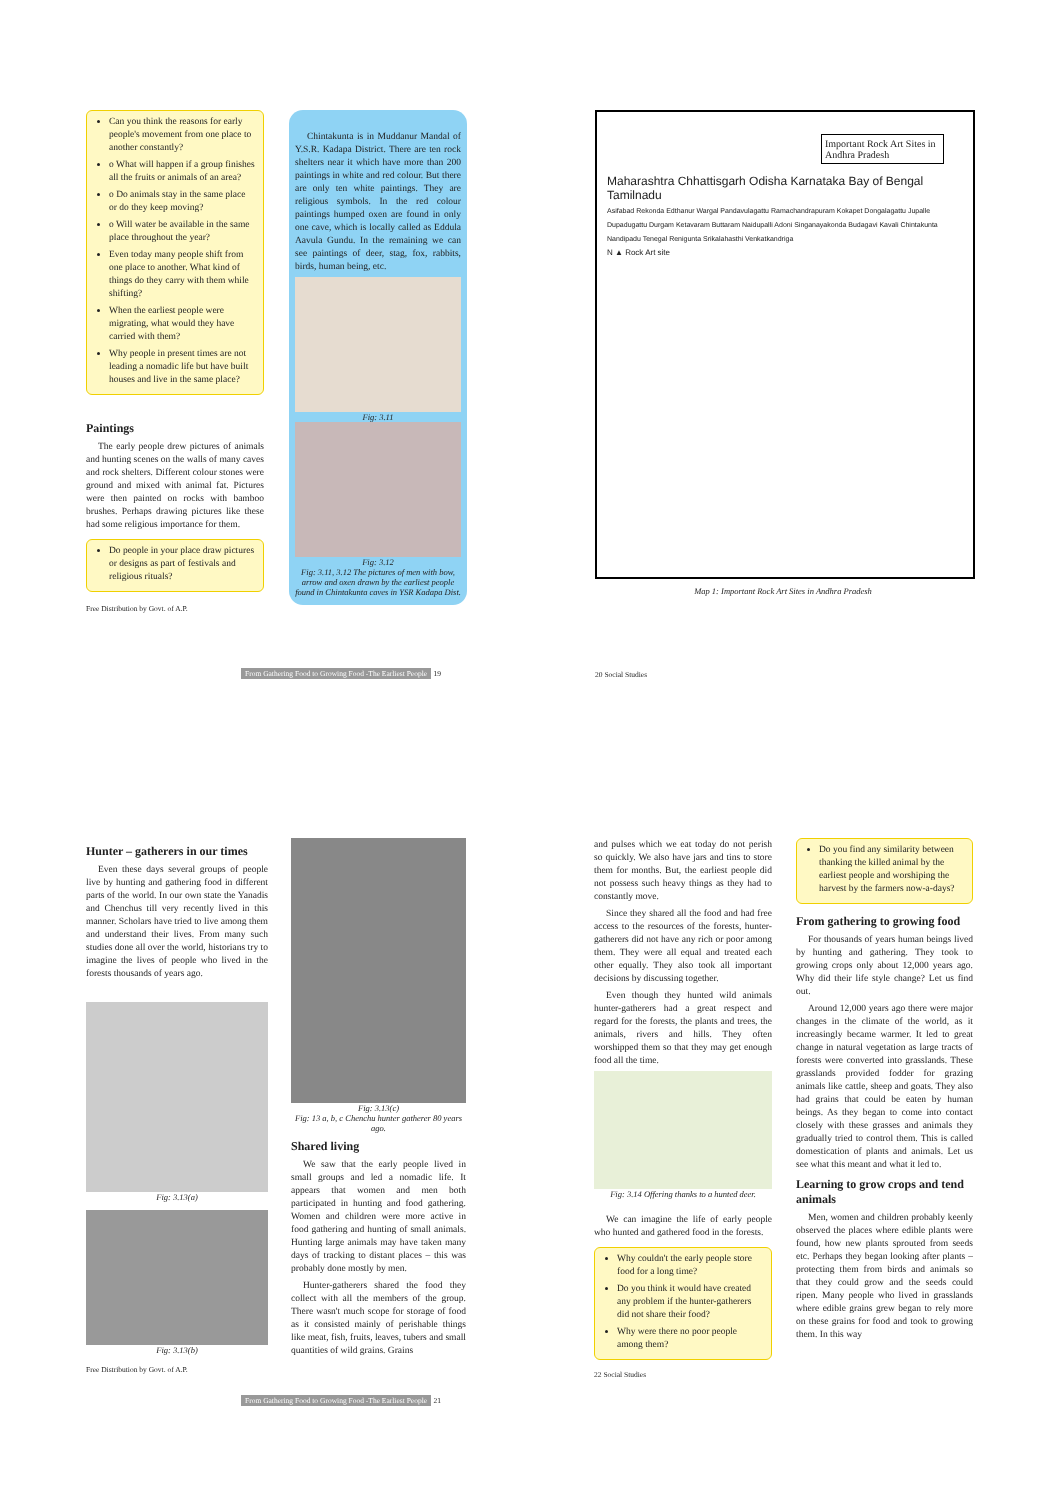Can you think the reasons for early people's movement from one place to another constantly?
o What will happen if a group finishes all the fruits or animals of an area?
o Do animals stay in the same place or do they keep moving?
o Will water be available in the same place throughout the year?
Even today many people shift from one place to another. What kind of things do they carry with them while shifting?
When the earliest people were migrating, what would they have carried with them?
Why people in present times are not leading a nomadic life but have built houses and live in the same place?
Paintings
The early people drew pictures of animals and hunting scenes on the walls of many caves and rock shelters. Different colour stones were ground and mixed with animal fat. Pictures were then painted on rocks with bamboo brushes. Perhaps drawing pictures like these had some religious importance for them.
Do people in your place draw pictures or designs as part of festivals and religious rituals?
Free Distribution by Govt. of A.P.
Chintakunta is in Muddanur Mandal of Y.S.R. Kadapa District. There are ten rock shelters near it which have more than 200 paintings in white and red colour. But there are only ten white paintings. They are religious symbols. In the red colour paintings humped oxen are found in only one cave, which is locally called as Eddula Aavula Gundu. In the remaining we can see paintings of deer, stag, fox, rabbits, birds, human being, etc.
Fig: 3.11
Fig: 3.12
Fig: 3.11, 3.12 The pictures of men with bow, arrow and oxen drawn by the earliest people found in Chintakunta caves in YSR Kadapa Dist.
From Gathering Food to Growing Food -The Earliest People 19
Important Rock Art Sites in Andhra Pradesh
Maharashtra Chhattisgarh Odisha Karnataka Bay of Bengal Tamilnadu
Asifabad Rekonda Edthanur Wargal Pandavulagattu Ramachandrapuram Kokapet Dongalagattu Jupalle Dupadugattu Durgam Ketavaram Buttaram Naidupalli Adoni Singanayakonda Budagavi Kavali Chintakunta Nandipadu Tenegal Renigunta Srikalahasthi Venkatkandriga
N ▲ Rock Art site
Map 1: Important Rock Art Sites in Andhra Pradesh
20 Social Studies
Hunter – gatherers in our times
Even these days several groups of people live by hunting and gathering food in different parts of the world. In our own state the Yanadis and Chenchus till very recently lived in this manner. Scholars have tried to live among them and understand their lives. From many such studies done all over the world, historians try to imagine the lives of people who lived in the forests thousands of years ago.
Fig: 3.13(a)
Fig: 3.13(b)
Free Distribution by Govt. of A.P.
Fig: 3.13(c)
Fig: 13 a, b, c Chenchu hunter gatherer 80 years ago.
Shared living
We saw that the early people lived in small groups and led a nomadic life. It appears that women and men both participated in hunting and food gathering. Women and children were more active in food gathering and hunting of small animals. Hunting large animals may have taken many days of tracking to distant places – this was probably done mostly by men.
Hunter-gatherers shared the food they collect with all the members of the group. There wasn't much scope for storage of food as it consisted mainly of perishable things like meat, fish, fruits, leaves, tubers and small quantities of wild grains. Grains
From Gathering Food to Growing Food -The Earliest People 21
and pulses which we eat today do not perish so quickly. We also have jars and tins to store them for months. But, the earliest people did not possess such heavy things as they had to constantly move.
Since they shared all the food and had free access to the resources of the forests, hunter-gatherers did not have any rich or poor among them. They were all equal and treated each other equally. They also took all important decisions by discussing together.
Even though they hunted wild animals hunter-gatherers had a great respect and regard for the forests, the plants and trees, the animals, rivers and hills. They often worshipped them so that they may get enough food all the time.
Fig: 3.14 Offering thanks to a hunted deer.
We can imagine the life of early people who hunted and gathered food in the forests.
Why couldn't the early people store food for a long time?
Do you think it would have created any problem if the hunter-gatherers did not share their food?
Why were there no poor people among them?
22 Social Studies
Do you find any similarity between thanking the killed animal by the earliest people and worshiping the harvest by the farmers now-a-days?
From gathering to growing food
For thousands of years human beings lived by hunting and gathering. They took to growing crops only about 12,000 years ago. Why did their life style change? Let us find out.
Around 12,000 years ago there were major changes in the climate of the world, as it increasingly became warmer. It led to great change in natural vegetation as large tracts of forests were converted into grasslands. These grasslands provided fodder for grazing animals like cattle, sheep and goats. They also had grains that could be eaten by human beings. As they began to come into contact closely with these grasses and animals they gradually tried to control them. This is called domestication of plants and animals. Let us see what this meant and what it led to.
Learning to grow crops and tend animals
Men, women and children probably keenly observed the places where edible plants were found, how new plants sprouted from seeds etc. Perhaps they began looking after plants – protecting them from birds and animals so that they could grow and the seeds could ripen. Many people who lived in grasslands where edible grains grew began to rely more on these grains for food and took to growing them. In this way